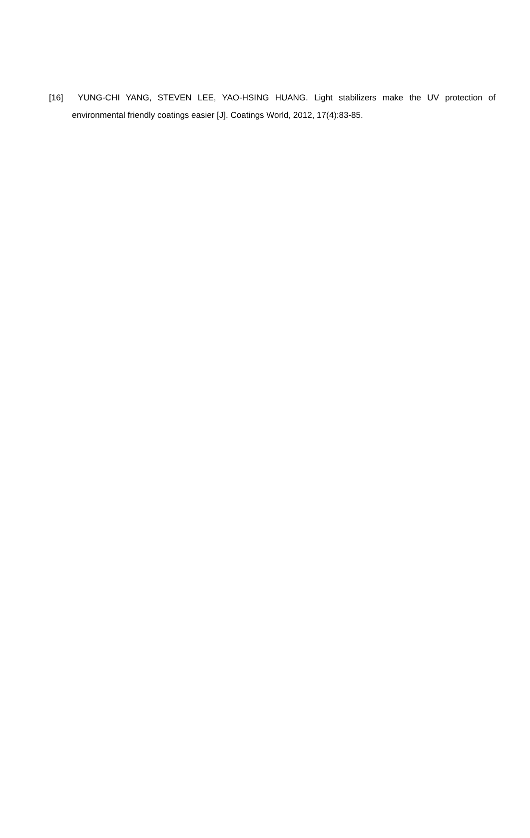[16] YUNG-CHI YANG, STEVEN LEE, YAO-HSING HUANG. Light stabilizers make the UV protection of environmental friendly coatings easier [J]. Coatings World, 2012, 17(4):83-85.